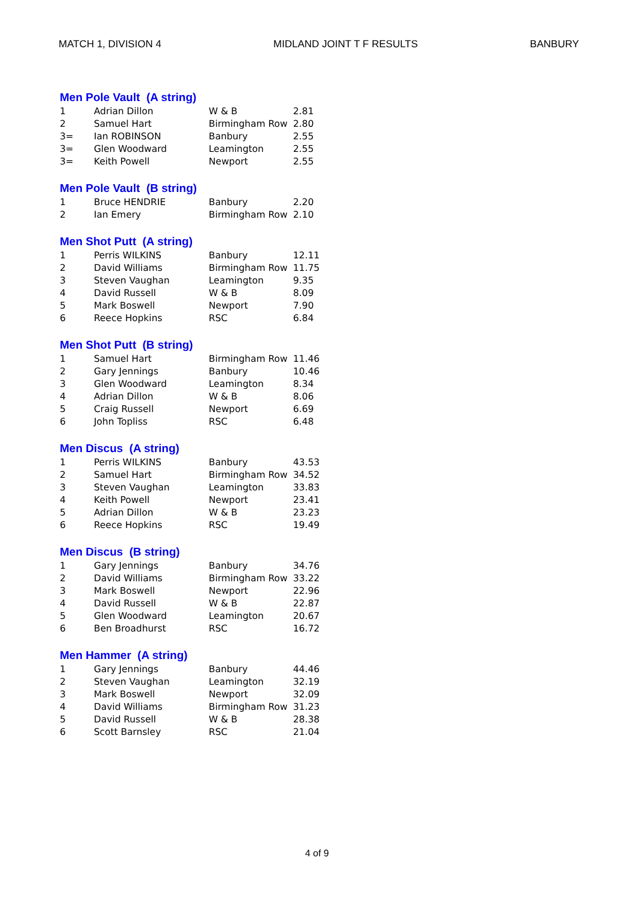MATCH 1, DIVISION 4 MIDLAND JOINT T F RESULTS BANBURY
Men Pole Vault (A string)
| 1 | Adrian Dillon | W & B | 2.81 |
| 2 | Samuel Hart | Birmingham Row | 2.80 |
| 3= | Ian ROBINSON | Banbury | 2.55 |
| 3= | Glen Woodward | Leamington | 2.55 |
| 3= | Keith Powell | Newport | 2.55 |
Men Pole Vault (B string)
| 1 | Bruce HENDRIE | Banbury | 2.20 |
| 2 | Ian Emery | Birmingham Row | 2.10 |
Men Shot Putt (A string)
| 1 | Perris WILKINS | Banbury | 12.11 |
| 2 | David Williams | Birmingham Row | 11.75 |
| 3 | Steven Vaughan | Leamington | 9.35 |
| 4 | David Russell | W & B | 8.09 |
| 5 | Mark Boswell | Newport | 7.90 |
| 6 | Reece Hopkins | RSC | 6.84 |
Men Shot Putt (B string)
| 1 | Samuel Hart | Birmingham Row | 11.46 |
| 2 | Gary Jennings | Banbury | 10.46 |
| 3 | Glen Woodward | Leamington | 8.34 |
| 4 | Adrian Dillon | W & B | 8.06 |
| 5 | Craig Russell | Newport | 6.69 |
| 6 | John Topliss | RSC | 6.48 |
Men Discus (A string)
| 1 | Perris WILKINS | Banbury | 43.53 |
| 2 | Samuel Hart | Birmingham Row | 34.52 |
| 3 | Steven Vaughan | Leamington | 33.83 |
| 4 | Keith Powell | Newport | 23.41 |
| 5 | Adrian Dillon | W & B | 23.23 |
| 6 | Reece Hopkins | RSC | 19.49 |
Men Discus (B string)
| 1 | Gary Jennings | Banbury | 34.76 |
| 2 | David Williams | Birmingham Row | 33.22 |
| 3 | Mark Boswell | Newport | 22.96 |
| 4 | David Russell | W & B | 22.87 |
| 5 | Glen Woodward | Leamington | 20.67 |
| 6 | Ben Broadhurst | RSC | 16.72 |
Men Hammer (A string)
| 1 | Gary Jennings | Banbury | 44.46 |
| 2 | Steven Vaughan | Leamington | 32.19 |
| 3 | Mark Boswell | Newport | 32.09 |
| 4 | David Williams | Birmingham Row | 31.23 |
| 5 | David Russell | W & B | 28.38 |
| 6 | Scott Barnsley | RSC | 21.04 |
4 of 9